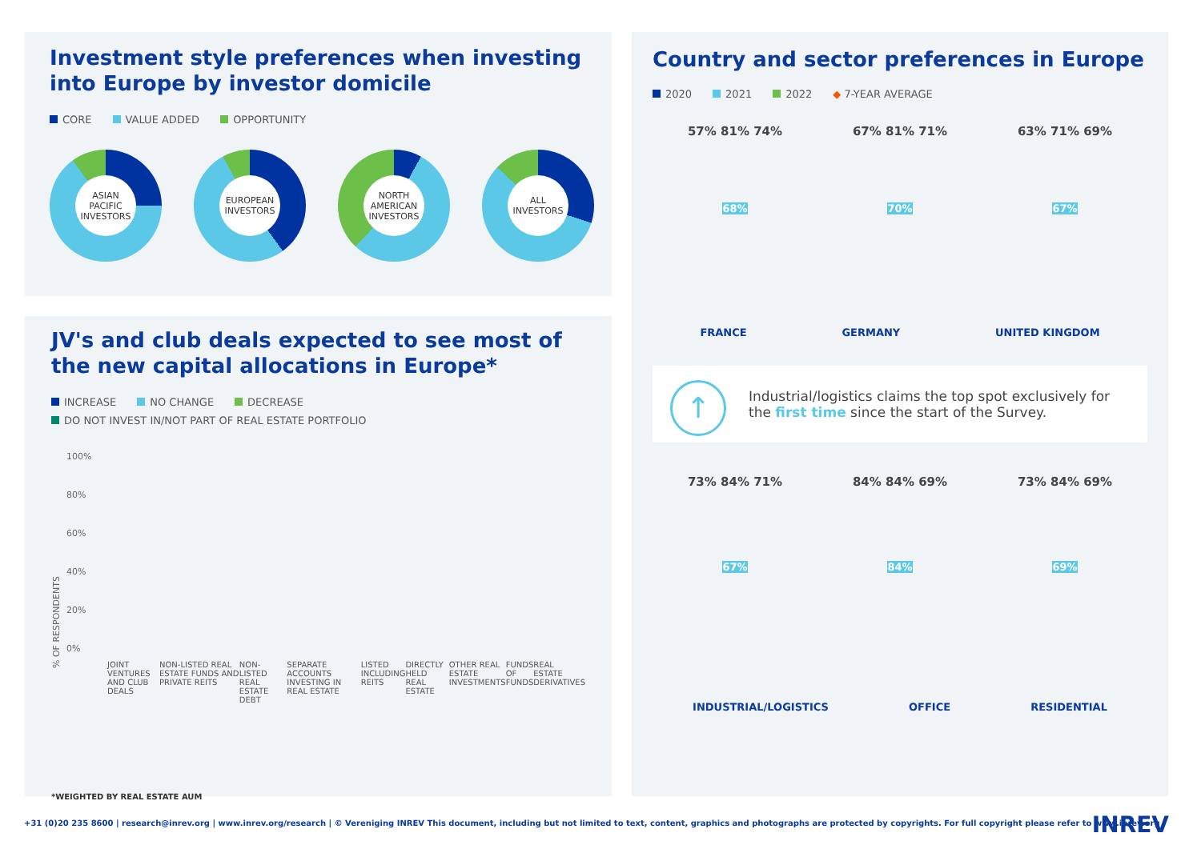Investment style preferences when investing into Europe by investor domicile
CORE VALUE ADDED OPPORTUNITY
ASIAN PACIFIC INVESTORS
EUROPEAN INVESTORS
NORTH AMERICAN INVESTORS
ALL INVESTORS
JV's and club deals expected to see most of the new capital allocations in Europe*
INCREASE NO CHANGE DECREASE
DO NOT INVEST IN/NOT PART OF REAL ESTATE PORTFOLIO
% OF RESPONDENTS
100%
80%
60%
40%
20%
0%
JOINT VENTURES AND CLUB DEALS NON-LISTED REAL ESTATE FUNDS AND PRIVATE REITS NON-LISTED REAL ESTATE DEBT SEPARATE ACCOUNTS INVESTING IN REAL ESTATE LISTED INCLUDING REITS DIRECTLY HELD REAL ESTATE OTHER REAL ESTATE INVESTMENTS FUNDS OF FUNDS REAL ESTATE DERIVATIVES
*WEIGHTED BY REAL ESTATE AUM
Country and sector preferences in Europe
2020 2021 2022 ◆ 7-YEAR AVERAGE
57% 81% 74% 67% 81% 71% 63% 71% 69%
68% 70% 67%
FRANCE GERMANY UNITED KINGDOM
↑ Industrial/logistics claims the top spot exclusively for the first time since the start of the Survey.
73% 84% 71% 84% 84% 69% 73% 84% 69%
67% 84% 69%
INDUSTRIAL/LOGISTICS OFFICE RESIDENTIAL
+31 (0)20 235 8600 | research@inrev.org | www.inrev.org/research | © Vereniging INREV This document, including but not limited to text, content, graphics and photographs are protected by copyrights. For full copyright please refer to www.inrev.org
INREV